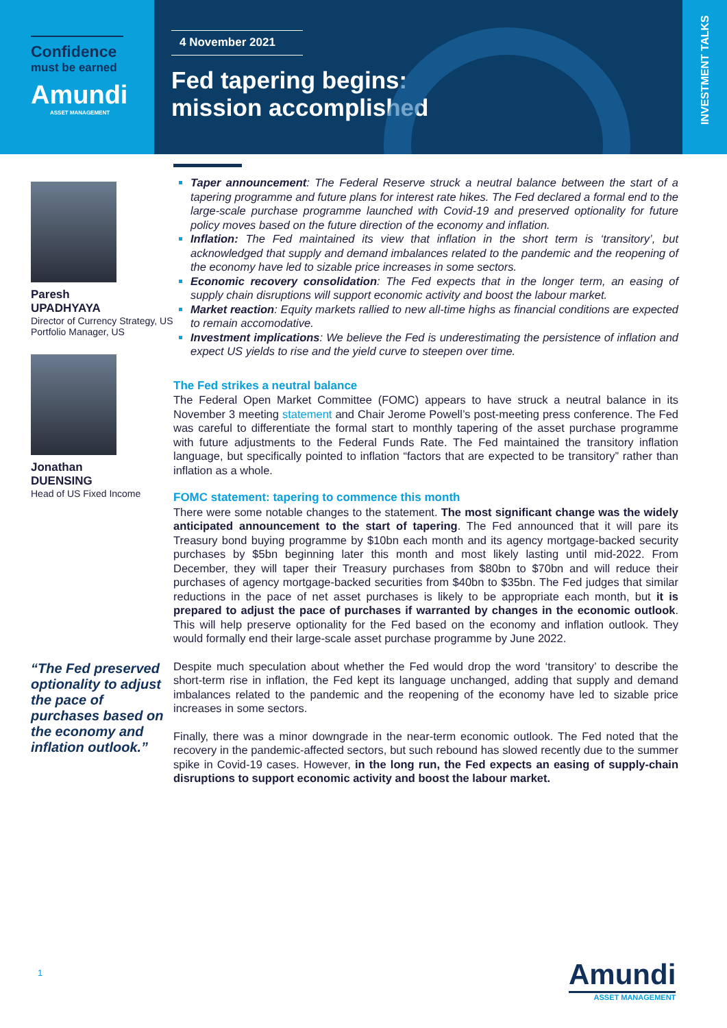Confidence
must be earned
Amundi
ASSET MANAGEMENT
4 November 2021
Fed tapering begins:
mission accomplished
INVESTMENT TALKS
Paresh
UPADHYAYA
Director of Currency Strategy, US Portfolio Manager, US
Jonathan
DUENSING
Head of US Fixed Income
“The Fed preserved optionality to adjust the pace of purchases based on the economy and inflation outlook.”
Taper announcement: The Federal Reserve struck a neutral balance between the start of a tapering programme and future plans for interest rate hikes. The Fed declared a formal end to the large-scale purchase programme launched with Covid-19 and preserved optionality for future policy moves based on the future direction of the economy and inflation.
Inflation: The Fed maintained its view that inflation in the short term is ‘transitory’, but acknowledged that supply and demand imbalances related to the pandemic and the reopening of the economy have led to sizable price increases in some sectors.
Economic recovery consolidation: The Fed expects that in the longer term, an easing of supply chain disruptions will support economic activity and boost the labour market.
Market reaction: Equity markets rallied to new all-time highs as financial conditions are expected to remain accomodative.
Investment implications: We believe the Fed is underestimating the persistence of inflation and expect US yields to rise and the yield curve to steepen over time.
The Fed strikes a neutral balance
The Federal Open Market Committee (FOMC) appears to have struck a neutral balance in its November 3 meeting statement and Chair Jerome Powell’s post-meeting press conference. The Fed was careful to differentiate the formal start to monthly tapering of the asset purchase programme with future adjustments to the Federal Funds Rate. The Fed maintained the transitory inflation language, but specifically pointed to inflation “factors that are expected to be transitory” rather than inflation as a whole.
FOMC statement: tapering to commence this month
There were some notable changes to the statement. The most significant change was the widely anticipated announcement to the start of tapering. The Fed announced that it will pare its Treasury bond buying programme by $10bn each month and its agency mortgage-backed security purchases by $5bn beginning later this month and most likely lasting until mid-2022. From December, they will taper their Treasury purchases from $80bn to $70bn and will reduce their purchases of agency mortgage-backed securities from $40bn to $35bn. The Fed judges that similar reductions in the pace of net asset purchases is likely to be appropriate each month, but it is prepared to adjust the pace of purchases if warranted by changes in the economic outlook. This will help preserve optionality for the Fed based on the economy and inflation outlook. They would formally end their large-scale asset purchase programme by June 2022.
Despite much speculation about whether the Fed would drop the word ‘transitory’ to describe the short-term rise in inflation, the Fed kept its language unchanged, adding that supply and demand imbalances related to the pandemic and the reopening of the economy have led to sizable price increases in some sectors.
Finally, there was a minor downgrade in the near-term economic outlook. The Fed noted that the recovery in the pandemic-affected sectors, but such rebound has slowed recently due to the summer spike in Covid-19 cases. However, in the long run, the Fed expects an easing of supply-chain disruptions to support economic activity and boost the labour market.
1
Amundi
ASSET MANAGEMENT